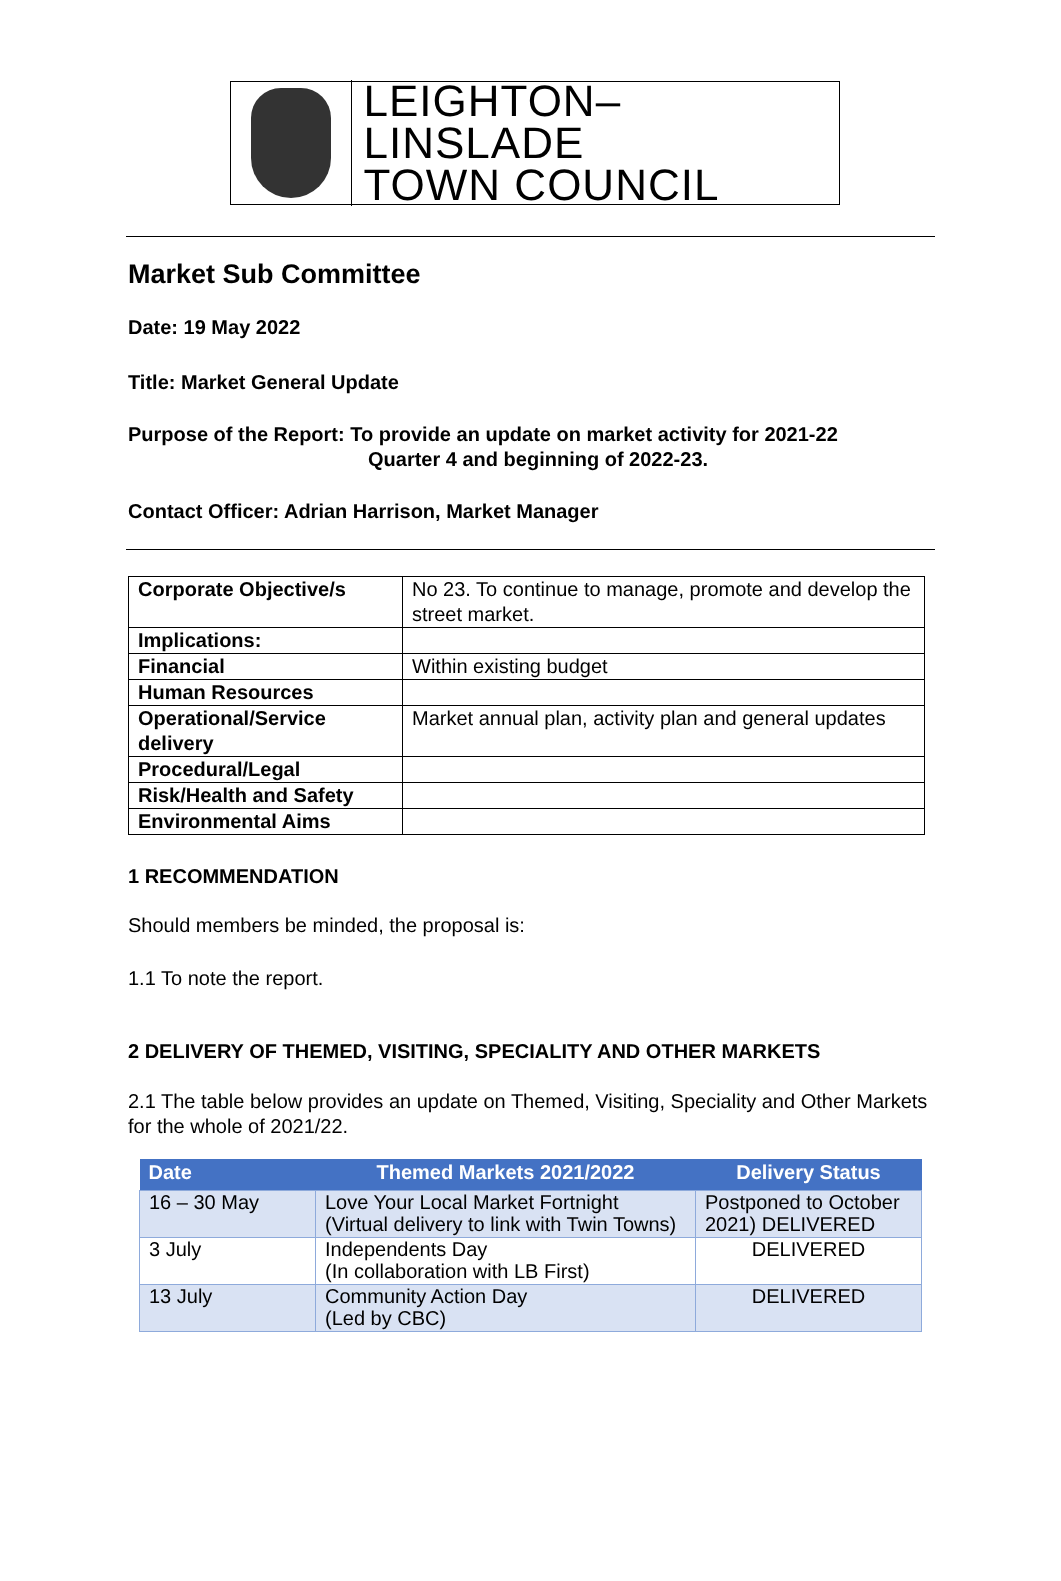LEIGHTON–LINSLADE
TOWN COUNCIL
Market Sub Committee
Date: 19 May 2022
Title: Market General Update
Purpose of the Report: To provide an update on market activity for 2021-22
Quarter 4 and beginning of 2022-23.
Contact Officer: Adrian Harrison, Market Manager
| Corporate Objective/s | No 23. To continue to manage, promote and develop the street market. |
| Implications: | |
| Financial | Within existing budget |
| Human Resources | |
| Operational/Service delivery | Market annual plan, activity plan and general updates |
| Procedural/Legal | |
| Risk/Health and Safety | |
| Environmental Aims | |
1 RECOMMENDATION
Should members be minded, the proposal is:
1.1 To note the report.
2 DELIVERY OF THEMED, VISITING, SPECIALITY AND OTHER MARKETS
2.1 The table below provides an update on Themed, Visiting, Speciality and Other Markets for the whole of 2021/22.
| Date | Themed Markets 2021/2022 | Delivery Status |
| --- | --- | --- |
| 16 – 30 May | Love Your Local Market Fortnight (Virtual delivery to link with Twin Towns) | Postponed to October 2021) DELIVERED |
| 3 July | Independents Day (In collaboration with LB First) | DELIVERED |
| 13 July | Community Action Day (Led by CBC) | DELIVERED |